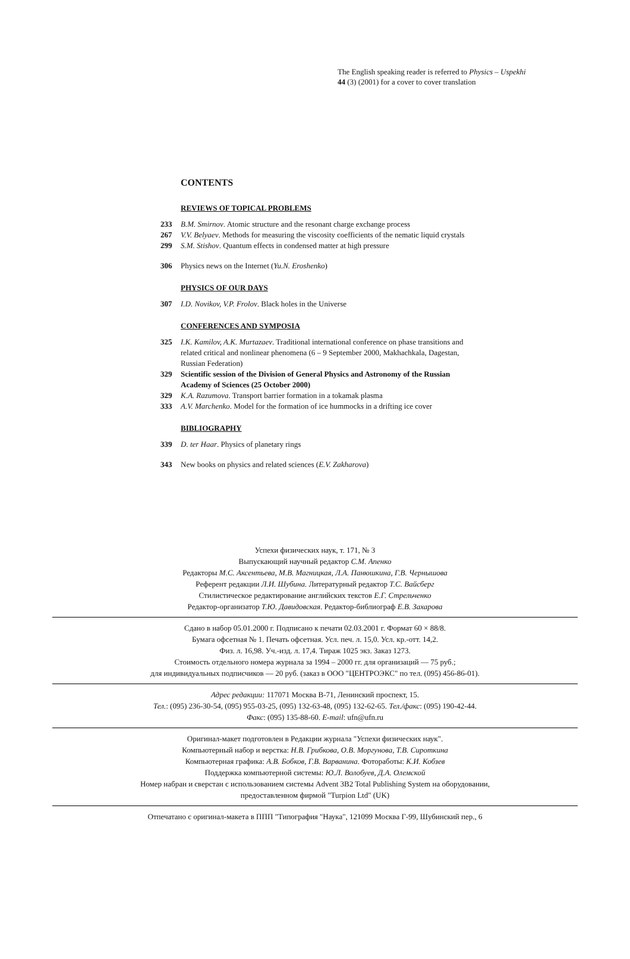The English speaking reader is referred to Physics – Uspekhi
44 (3) (2001) for a cover to cover translation
CONTENTS
REVIEWS OF TOPICAL PROBLEMS
233 B.M. Smirnov. Atomic structure and the resonant charge exchange process
267 V.V. Belyaev. Methods for measuring the viscosity coefficients of the nematic liquid crystals
299 S.M. Stishov. Quantum effects in condensed matter at high pressure
306 Physics news on the Internet (Yu.N. Eroshenko)
PHYSICS OF OUR DAYS
307 I.D. Novikov, V.P. Frolov. Black holes in the Universe
CONFERENCES AND SYMPOSIA
325 I.K. Kamilov, A.K. Murtazaev. Traditional international conference on phase transitions and related critical and nonlinear phenomena (6 – 9 September 2000, Makhachkala, Dagestan, Russian Federation)
329 Scientific session of the Division of General Physics and Astronomy of the Russian Academy of Sciences (25 October 2000)
329 K.A. Razumova. Transport barrier formation in a tokamak plasma
333 A.V. Marchenko. Model for the formation of ice hummocks in a drifting ice cover
BIBLIOGRAPHY
339 D. ter Haar. Physics of planetary rings
343 New books on physics and related sciences (E.V. Zakharova)
Успехи физических наук, т. 171, № 3
Выпускающий научный редактор С.М. Апенко
Редакторы М.С. Аксентьева, М.В. Магницкая, Л.А. Панюшкина, Г.В. Чернышова
Референт редакции Л.И. Шубина. Литературный редактор Т.С. Вайсберг
Стилистическое редактирование английских текстов Е.Г. Стрельченко
Редактор-организатор Т.Ю. Давидовская. Редактор-библиограф Е.В. Захарова
Сдано в набор 05.01.2000 г. Подписано к печати 02.03.2001 г. Формат 60 × 88/8.
Бумага офсетная № 1. Печать офсетная. Усл. печ. л. 15,0. Усл. кр.-отт. 14,2.
Физ. л. 16,98. Уч.-изд. л. 17,4. Тираж 1025 экз. Заказ 1273.
Стоимость отдельного номера журнала за 1994 – 2000 гг. для организаций — 75 руб.;
для индивидуальных подписчиков — 20 руб. (заказ в ООО "ЦЕНТРОЭКС" по тел. (095) 456-86-01).
Адрес редакции: 117071 Москва В-71, Ленинский проспект, 15.
Тел.: (095) 236-30-54, (095) 955-03-25, (095) 132-63-48, (095) 132-62-65. Тел./факс: (095) 190-42-44.
Факс: (095) 135-88-60. E-mail: ufn@ufn.ru
Оригинал-макет подготовлен в Редакции журнала "Успехи физических наук".
Компьютерный набор и верстка: Н.В. Грибкова, О.В. Моргунова, Т.В. Сироткина
Компьютерная графика: А.В. Бобков, Г.В. Варванина. Фоторaботы: К.И. Кобзев
Поддержка компьютерной системы: Ю.Л. Волобуев, Д.А. Олемской
Номер набран и сверстан с использованием системы Advent 3B2 Total Publishing System на оборудовании,
предоставленном фирмой "Turpion Ltd" (UK)
Отпечатано с оригинал-макета в ППП "Типография "Наука", 121099 Москва Г-99, Шубинский пер., 6